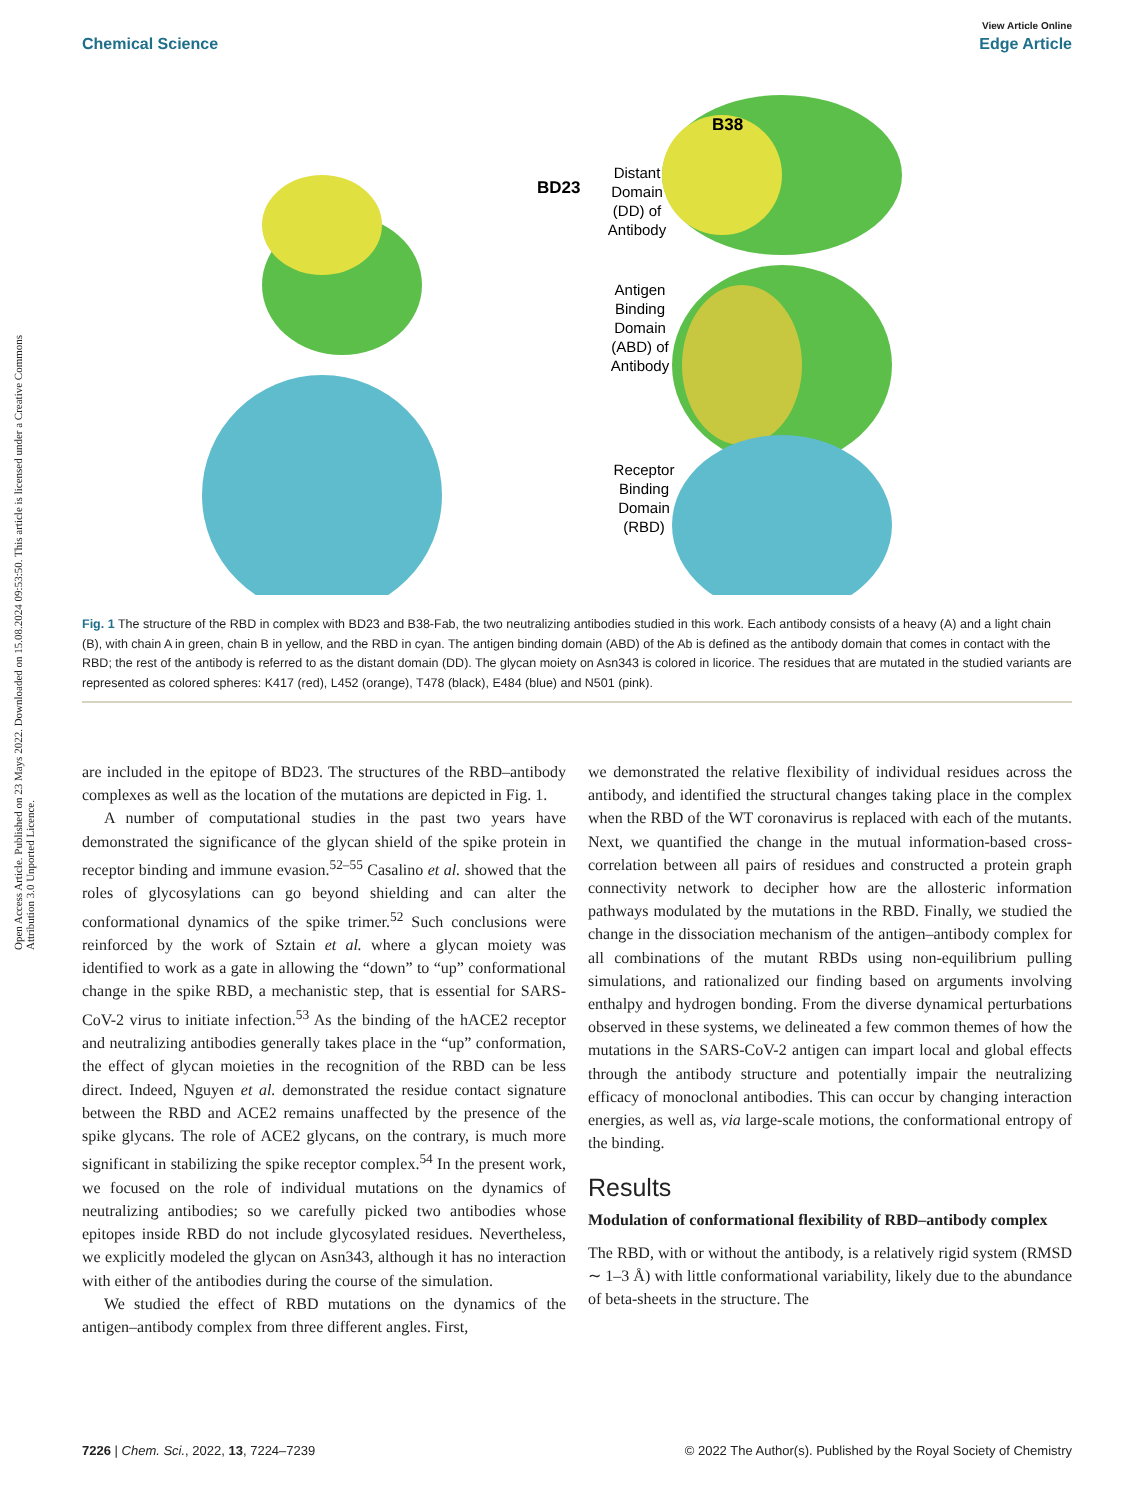View Article Online
Chemical Science Edge Article
Open Access Article. Published on 23 Mays 2022. Downloaded on 15.08.2024 09:53:50. This article is licensed under a Creative Commons Attribution 3.0 Unported Licence.
BD23
B38
Distant
Domain
(DD) of
Antibody
Antigen
Binding
Domain
(ABD) of
Antibody
Receptor
Binding
Domain
(RBD)
Fig. 1 The structure of the RBD in complex with BD23 and B38-Fab, the two neutralizing antibodies studied in this work. Each antibody consists of a heavy (A) and a light chain (B), with chain A in green, chain B in yellow, and the RBD in cyan. The antigen binding domain (ABD) of the Ab is defined as the antibody domain that comes in contact with the RBD; the rest of the antibody is referred to as the distant domain (DD). The glycan moiety on Asn343 is colored in licorice. The residues that are mutated in the studied variants are represented as colored spheres: K417 (red), L452 (orange), T478 (black), E484 (blue) and N501 (pink).
are included in the epitope of BD23. The structures of the RBD–antibody complexes as well as the location of the mutations are depicted in Fig. 1.
A number of computational studies in the past two years have demonstrated the significance of the glycan shield of the spike protein in receptor binding and immune evasion.<sup>52–55</sup> Casalino et al. showed that the roles of glycosylations can go beyond shielding and can alter the conformational dynamics of the spike trimer.<sup>52</sup> Such conclusions were reinforced by the work of Sztain et al. where a glycan moiety was identified to work as a gate in allowing the “down” to “up” conformational change in the spike RBD, a mechanistic step, that is essential for SARS-CoV-2 virus to initiate infection.<sup>53</sup> As the binding of the hACE2 receptor and neutralizing antibodies generally takes place in the “up” conformation, the effect of glycan moieties in the recognition of the RBD can be less direct. Indeed, Nguyen et al. demonstrated the residue contact signature between the RBD and ACE2 remains unaffected by the presence of the spike glycans. The role of ACE2 glycans, on the contrary, is much more significant in stabilizing the spike receptor complex.<sup>54</sup> In the present work, we focused on the role of individual mutations on the dynamics of neutralizing antibodies; so we carefully picked two antibodies whose epitopes inside RBD do not include glycosylated residues. Nevertheless, we explicitly modeled the glycan on Asn343, although it has no interaction with either of the antibodies during the course of the simulation.
We studied the effect of RBD mutations on the dynamics of the antigen–antibody complex from three different angles. First,
we demonstrated the relative flexibility of individual residues across the antibody, and identified the structural changes taking place in the complex when the RBD of the WT coronavirus is replaced with each of the mutants. Next, we quantified the change in the mutual information-based cross-correlation between all pairs of residues and constructed a protein graph connectivity network to decipher how are the allosteric information pathways modulated by the mutations in the RBD. Finally, we studied the change in the dissociation mechanism of the antigen–antibody complex for all combinations of the mutant RBDs using non-equilibrium pulling simulations, and rationalized our finding based on arguments involving enthalpy and hydrogen bonding. From the diverse dynamical perturbations observed in these systems, we delineated a few common themes of how the mutations in the SARS-CoV-2 antigen can impart local and global effects through the antibody structure and potentially impair the neutralizing efficacy of monoclonal antibodies. This can occur by changing interaction energies, as well as, via large-scale motions, the conformational entropy of the binding.
Results
Modulation of conformational flexibility of RBD–antibody complex
The RBD, with or without the antibody, is a relatively rigid system (RMSD ∼ 1–3 Å) with little conformational variability, likely due to the abundance of beta-sheets in the structure. The
7226 | Chem. Sci., 2022, 13, 7224–7239 © 2022 The Author(s). Published by the Royal Society of Chemistry